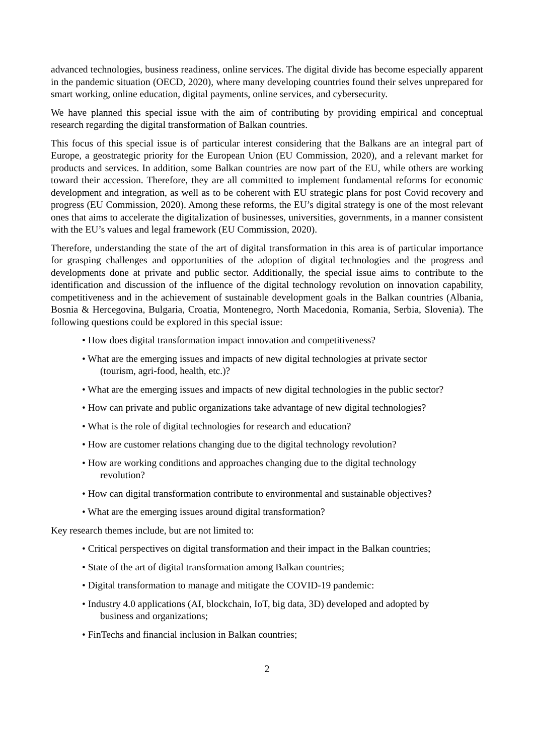advanced technologies, business readiness, online services. The digital divide has become especially apparent in the pandemic situation (OECD, 2020), where many developing countries found their selves unprepared for smart working, online education, digital payments, online services, and cybersecurity.
We have planned this special issue with the aim of contributing by providing empirical and conceptual research regarding the digital transformation of Balkan countries.
This focus of this special issue is of particular interest considering that the Balkans are an integral part of Europe, a geostrategic priority for the European Union (EU Commission, 2020), and a relevant market for products and services. In addition, some Balkan countries are now part of the EU, while others are working toward their accession. Therefore, they are all committed to implement fundamental reforms for economic development and integration, as well as to be coherent with EU strategic plans for post Covid recovery and progress (EU Commission, 2020). Among these reforms, the EU’s digital strategy is one of the most relevant ones that aims to accelerate the digitalization of businesses, universities, governments, in a manner consistent with the EU’s values and legal framework (EU Commission, 2020).
Therefore, understanding the state of the art of digital transformation in this area is of particular importance for grasping challenges and opportunities of the adoption of digital technologies and the progress and developments done at private and public sector. Additionally, the special issue aims to contribute to the identification and discussion of the influence of the digital technology revolution on innovation capability, competitiveness and in the achievement of sustainable development goals in the Balkan countries (Albania, Bosnia & Hercegovina, Bulgaria, Croatia, Montenegro, North Macedonia, Romania, Serbia, Slovenia). The following questions could be explored in this special issue:
• How does digital transformation impact innovation and competitiveness?
• What are the emerging issues and impacts of new digital technologies at private sector
(tourism, agri-food, health, etc.)?
• What are the emerging issues and impacts of new digital technologies in the public sector?
• How can private and public organizations take advantage of new digital technologies?
• What is the role of digital technologies for research and education?
• How are customer relations changing due to the digital technology revolution?
• How are working conditions and approaches changing due to the digital technology
revolution?
• How can digital transformation contribute to environmental and sustainable objectives?
• What are the emerging issues around digital transformation?
Key research themes include, but are not limited to:
• Critical perspectives on digital transformation and their impact in the Balkan countries;
• State of the art of digital transformation among Balkan countries;
• Digital transformation to manage and mitigate the COVID-19 pandemic:
• Industry 4.0 applications (AI, blockchain, IoT, big data, 3D) developed and adopted by
business and organizations;
• FinTechs and financial inclusion in Balkan countries;
2